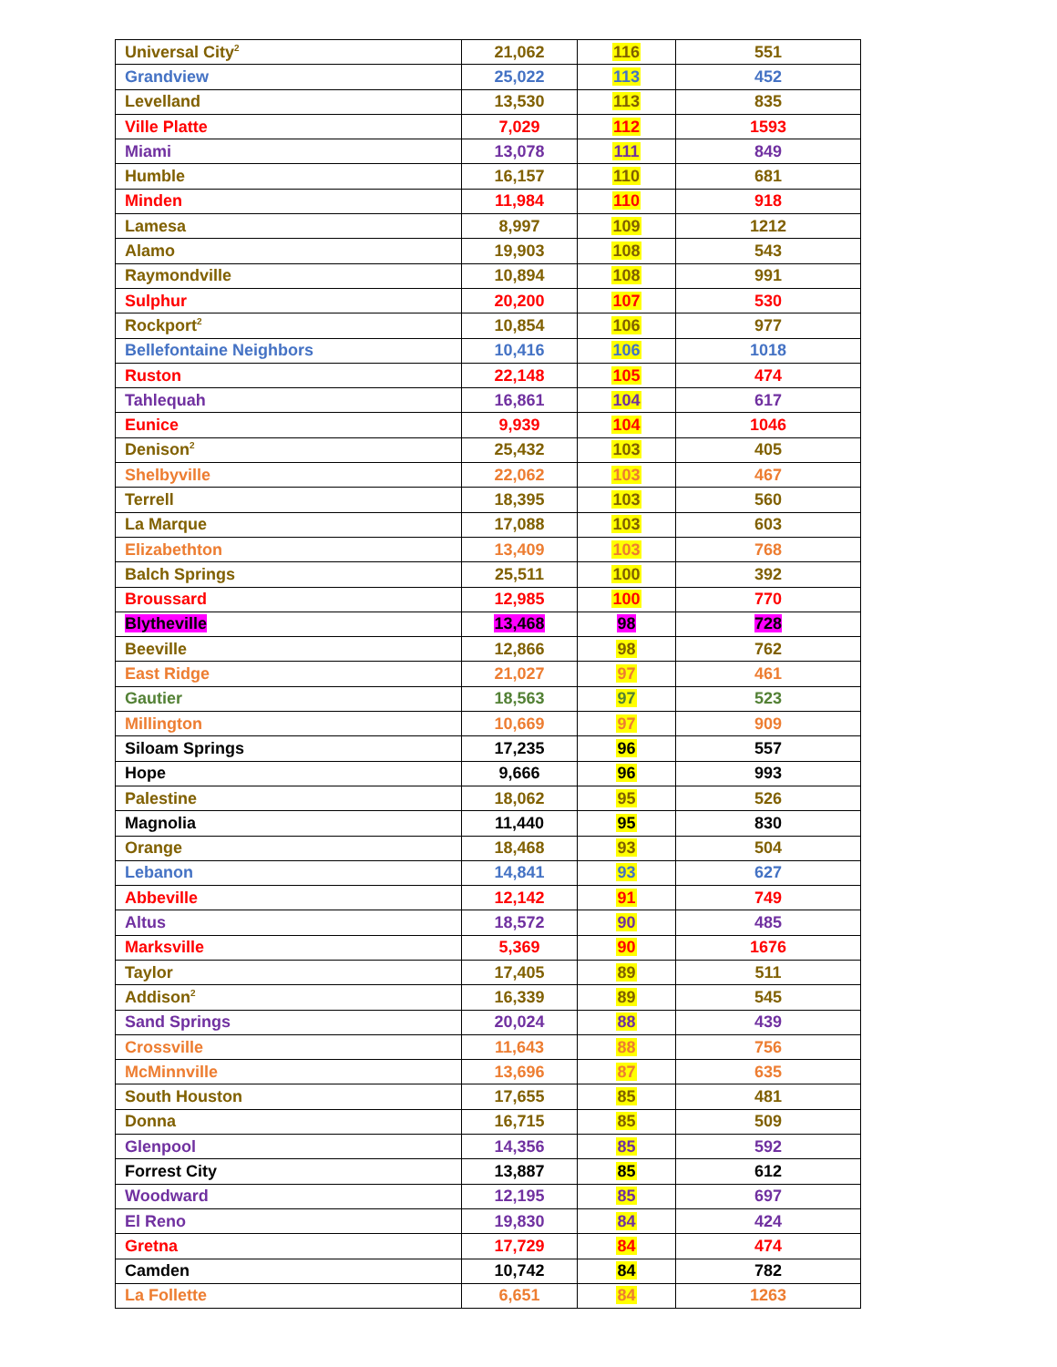| Universal City<sup>2</sup> | 21,062 | 116 | 551 |
| Grandview | 25,022 | 113 | 452 |
| Levelland | 13,530 | 113 | 835 |
| Ville Platte | 7,029 | 112 | 1593 |
| Miami | 13,078 | 111 | 849 |
| Humble | 16,157 | 110 | 681 |
| Minden | 11,984 | 110 | 918 |
| Lamesa | 8,997 | 109 | 1212 |
| Alamo | 19,903 | 108 | 543 |
| Raymondville | 10,894 | 108 | 991 |
| Sulphur | 20,200 | 107 | 530 |
| Rockport<sup>2</sup> | 10,854 | 106 | 977 |
| Bellefontaine Neighbors | 10,416 | 106 | 1018 |
| Ruston | 22,148 | 105 | 474 |
| Tahlequah | 16,861 | 104 | 617 |
| Eunice | 9,939 | 104 | 1046 |
| Denison<sup>2</sup> | 25,432 | 103 | 405 |
| Shelbyville | 22,062 | 103 | 467 |
| Terrell | 18,395 | 103 | 560 |
| La Marque | 17,088 | 103 | 603 |
| Elizabethton | 13,409 | 103 | 768 |
| Balch Springs | 25,511 | 100 | 392 |
| Broussard | 12,985 | 100 | 770 |
| Blytheville | 13,468 | 98 | 728 |
| Beeville | 12,866 | 98 | 762 |
| East Ridge | 21,027 | 97 | 461 |
| Gautier | 18,563 | 97 | 523 |
| Millington | 10,669 | 97 | 909 |
| Siloam Springs | 17,235 | 96 | 557 |
| Hope | 9,666 | 96 | 993 |
| Palestine | 18,062 | 95 | 526 |
| Magnolia | 11,440 | 95 | 830 |
| Orange | 18,468 | 93 | 504 |
| Lebanon | 14,841 | 93 | 627 |
| Abbeville | 12,142 | 91 | 749 |
| Altus | 18,572 | 90 | 485 |
| Marksville | 5,369 | 90 | 1676 |
| Taylor | 17,405 | 89 | 511 |
| Addison<sup>2</sup> | 16,339 | 89 | 545 |
| Sand Springs | 20,024 | 88 | 439 |
| Crossville | 11,643 | 88 | 756 |
| McMinnville | 13,696 | 87 | 635 |
| South Houston | 17,655 | 85 | 481 |
| Donna | 16,715 | 85 | 509 |
| Glenpool | 14,356 | 85 | 592 |
| Forrest City | 13,887 | 85 | 612 |
| Woodward | 12,195 | 85 | 697 |
| El Reno | 19,830 | 84 | 424 |
| Gretna | 17,729 | 84 | 474 |
| Camden | 10,742 | 84 | 782 |
| La Follette | 6,651 | 84 | 1263 |